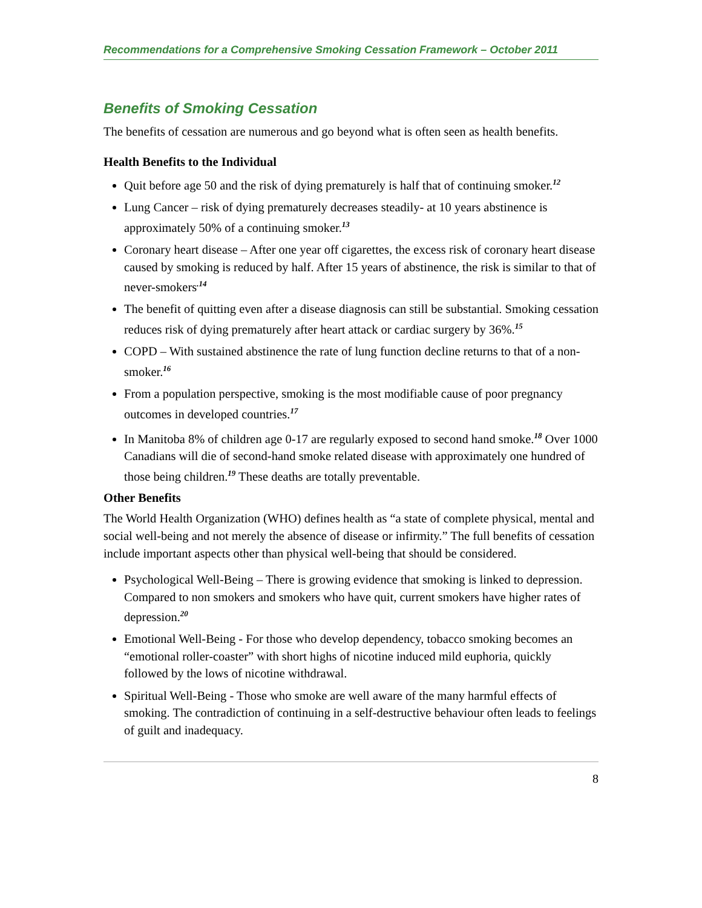Recommendations for a Comprehensive Smoking Cessation Framework – October 2011
Benefits of Smoking Cessation
The benefits of cessation are numerous and go beyond what is often seen as health benefits.
Health Benefits to the Individual
Quit before age 50 and the risk of dying prematurely is half that of continuing smoker.<sup>12</sup>
Lung Cancer – risk of dying prematurely decreases steadily- at 10 years abstinence is approximately 50% of a continuing smoker.<sup>13</sup>
Coronary heart disease – After one year off cigarettes, the excess risk of coronary heart disease caused by smoking is reduced by half. After 15 years of abstinence, the risk is similar to that of never-smokers<sup>.14</sup>
The benefit of quitting even after a disease diagnosis can still be substantial. Smoking cessation reduces risk of dying prematurely after heart attack or cardiac surgery by 36%.<sup>15</sup>
COPD – With sustained abstinence the rate of lung function decline returns to that of a non-smoker.<sup>16</sup>
From a population perspective, smoking is the most modifiable cause of poor pregnancy outcomes in developed countries.<sup>17</sup>
In Manitoba 8% of children age 0-17 are regularly exposed to second hand smoke.<sup>18</sup> Over 1000 Canadians will die of second-hand smoke related disease with approximately one hundred of those being children.<sup>19</sup> These deaths are totally preventable.
Other Benefits
The World Health Organization (WHO) defines health as “a state of complete physical, mental and social well-being and not merely the absence of disease or infirmity.” The full benefits of cessation include important aspects other than physical well-being that should be considered.
Psychological Well-Being – There is growing evidence that smoking is linked to depression. Compared to non smokers and smokers who have quit, current smokers have higher rates of depression.<sup>20</sup>
Emotional Well-Being - For those who develop dependency, tobacco smoking becomes an “emotional roller-coaster” with short highs of nicotine induced mild euphoria, quickly followed by the lows of nicotine withdrawal.
Spiritual Well-Being - Those who smoke are well aware of the many harmful effects of smoking. The contradiction of continuing in a self-destructive behaviour often leads to feelings of guilt and inadequacy.
8